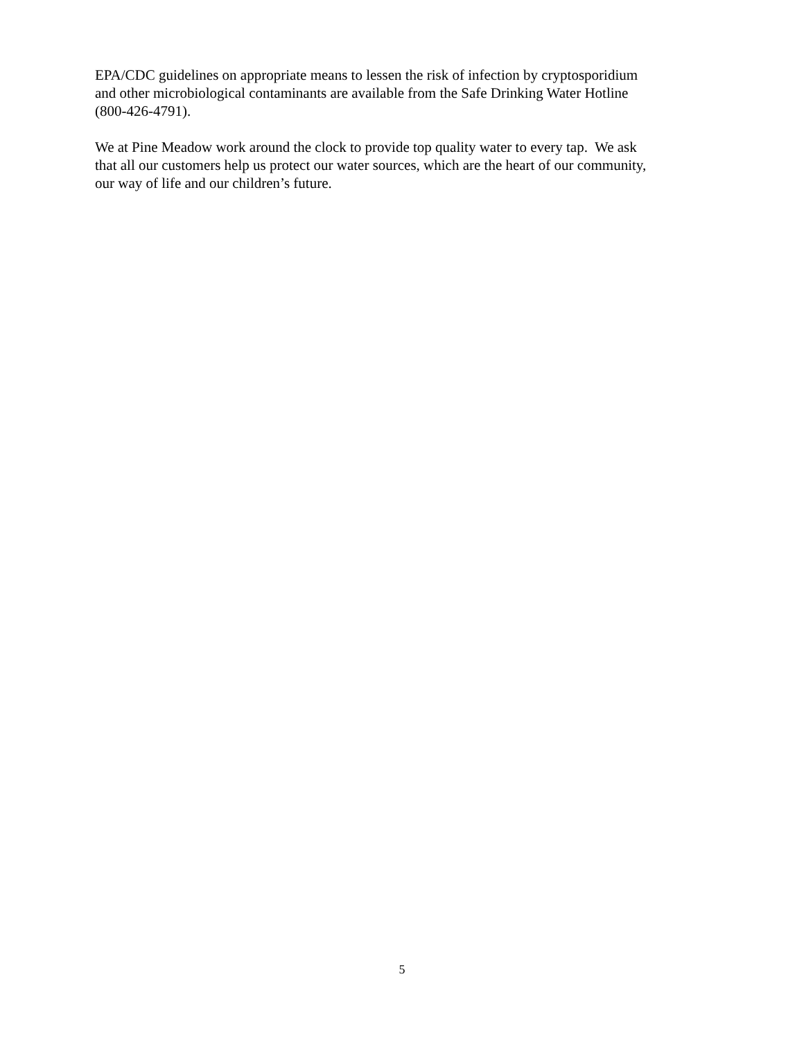EPA/CDC guidelines on appropriate means to lessen the risk of infection by cryptosporidium
and other microbiological contaminants are available from the Safe Drinking Water Hotline
(800-426-4791).
We at Pine Meadow work around the clock to provide top quality water to every tap. We ask
that all our customers help us protect our water sources, which are the heart of our community,
our way of life and our children’s future.
5